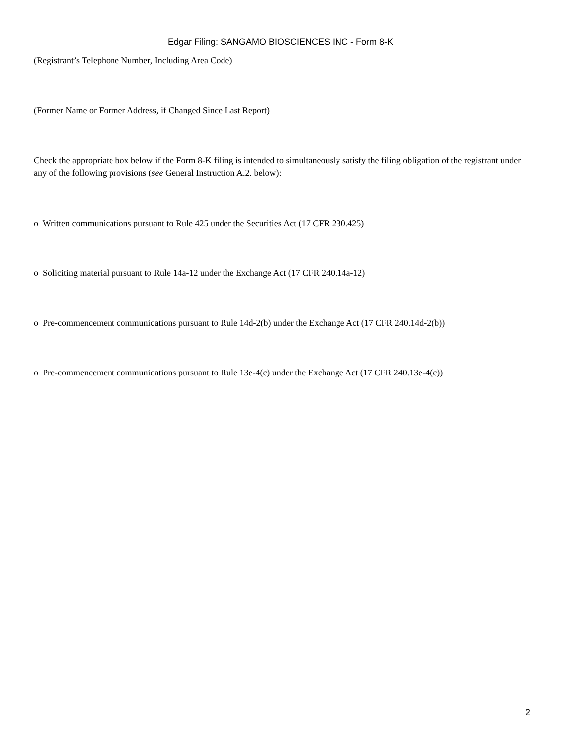Edgar Filing: SANGAMO BIOSCIENCES INC - Form 8-K
(Registrant’s Telephone Number, Including Area Code)
(Former Name or Former Address, if Changed Since Last Report)
Check the appropriate box below if the Form 8-K filing is intended to simultaneously satisfy the filing obligation of the registrant under any of the following provisions (see General Instruction A.2. below):
o Written communications pursuant to Rule 425 under the Securities Act (17 CFR 230.425)
o Soliciting material pursuant to Rule 14a-12 under the Exchange Act (17 CFR 240.14a-12)
o Pre-commencement communications pursuant to Rule 14d-2(b) under the Exchange Act (17 CFR 240.14d-2(b))
o Pre-commencement communications pursuant to Rule 13e-4(c) under the Exchange Act (17 CFR 240.13e-4(c))
2